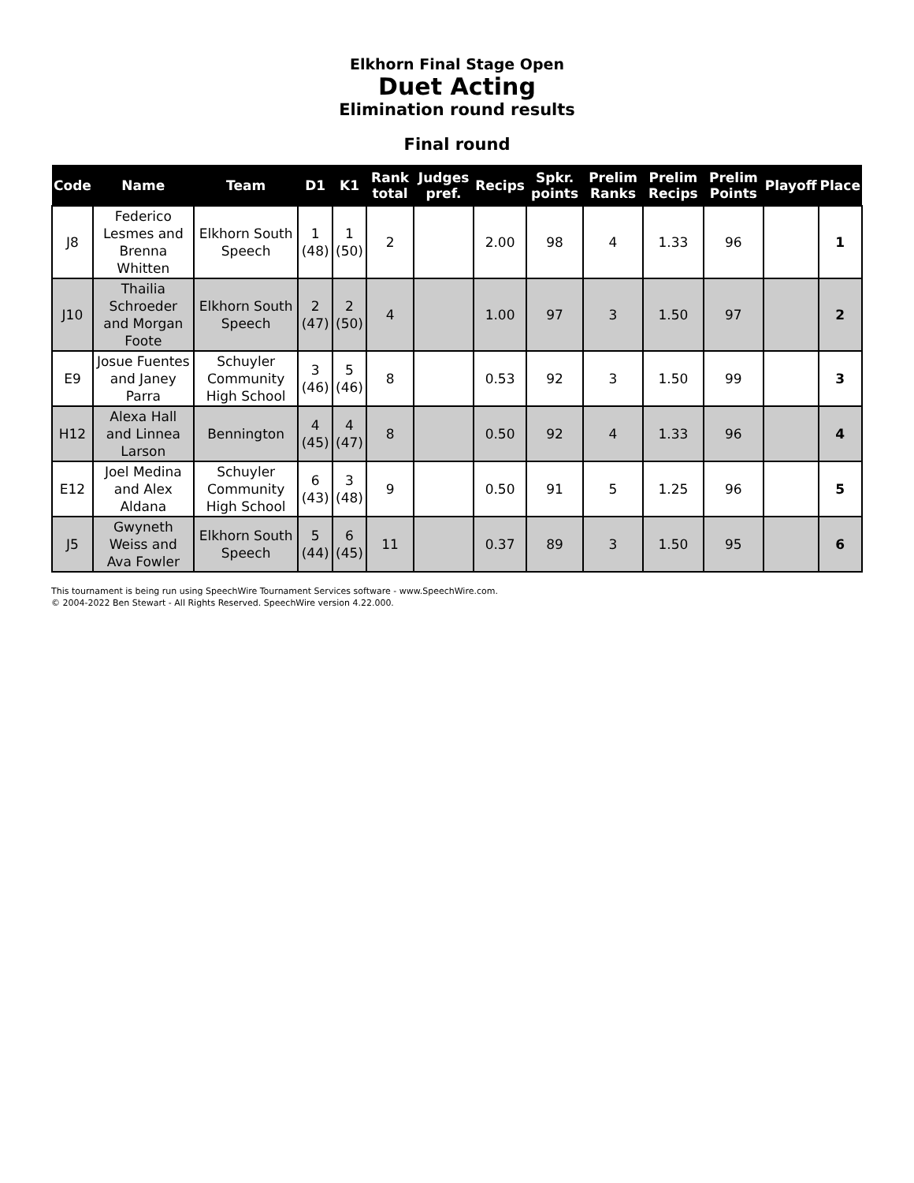Elkhorn Final Stage Open
Duet Acting
Elimination round results
Final round
| Code | Name | Team | D1 | K1 | Rank total | Judges pref. | Recips | Spkr. points | Prelim Ranks | Prelim Recips | Prelim Points | Playoff | Place |
| --- | --- | --- | --- | --- | --- | --- | --- | --- | --- | --- | --- | --- | --- |
| J8 | Federico Lesmes and Brenna Whitten | Elkhorn South Speech | 1 (48) | 1 (50) | 2 | | 2.00 | 98 | 4 | 1.33 | 96 | | 1 |
| J10 | Thailia Schroeder and Morgan Foote | Elkhorn South Speech | 2 (47) | 2 (50) | 4 | | 1.00 | 97 | 3 | 1.50 | 97 | | 2 |
| E9 | Josue Fuentes and Janey Parra | Schuyler Community High School | 3 (46) | 5 (46) | 8 | | 0.53 | 92 | 3 | 1.50 | 99 | | 3 |
| H12 | Alexa Hall and Linnea Larson | Bennington | 4 (45) | 4 (47) | 8 | | 0.50 | 92 | 4 | 1.33 | 96 | | 4 |
| E12 | Joel Medina and Alex Aldana | Schuyler Community High School | 6 (43) | 3 (48) | 9 | | 0.50 | 91 | 5 | 1.25 | 96 | | 5 |
| J5 | Gwyneth Weiss and Ava Fowler | Elkhorn South Speech | 5 (44) | 6 (45) | 11 | | 0.37 | 89 | 3 | 1.50 | 95 | | 6 |
This tournament is being run using SpeechWire Tournament Services software - www.SpeechWire.com.
© 2004-2022 Ben Stewart - All Rights Reserved. SpeechWire version 4.22.000.